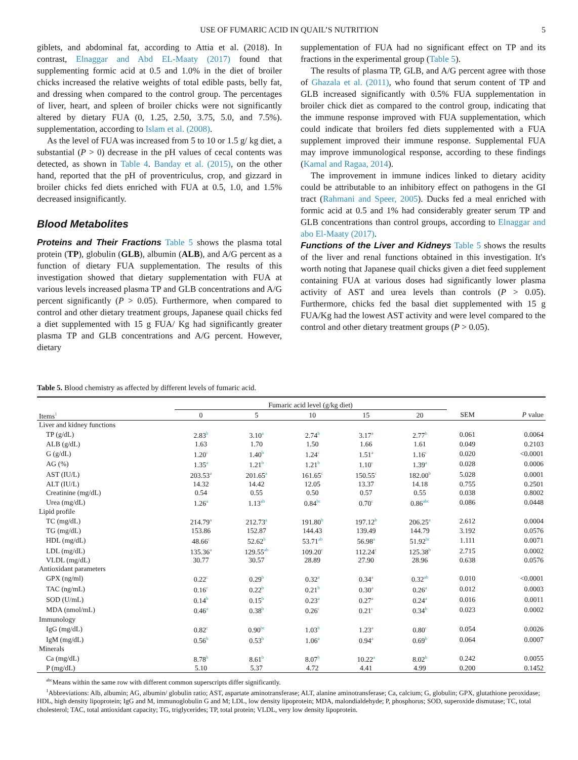USE OF FUMARIC ACID IN QUAIL’S NUTRITION 5
giblets, and abdominal fat, according to Attia et al. (2018). In contrast, Elnaggar and Abd EL-Maaty (2017) found that supplementing formic acid at 0.5 and 1.0% in the diet of broiler chicks increased the relative weights of total edible pasts, belly fat, and dressing when compared to the control group. The percentages of liver, heart, and spleen of broiler chicks were not significantly altered by dietary FUA (0, 1.25, 2.50, 3.75, 5.0, and 7.5%). supplementation, according to Islam et al. (2008).
As the level of FUA was increased from 5 to 10 or 1.5 g/ kg diet, a substantial (P > 0) decrease in the pH values of cecal contents was detected, as shown in Table 4. Banday et al. (2015), on the other hand, reported that the pH of proventriculus, crop, and gizzard in broiler chicks fed diets enriched with FUA at 0.5, 1.0, and 1.5% decreased insignificantly.
Blood Metabolites
Proteins and Their Fractions Table 5 shows the plasma total protein (TP), globulin (GLB), albumin (ALB), and A/G percent as a function of dietary FUA supplementation. The results of this investigation showed that dietary supplementation with FUA at various levels increased plasma TP and GLB concentrations and A/G percent significantly (P > 0.05). Furthermore, when compared to control and other dietary treatment groups, Japanese quail chicks fed a diet supplemented with 15 g FUA/ Kg had significantly greater plasma TP and GLB concentrations and A/G percent. However, dietary
supplementation of FUA had no significant effect on TP and its fractions in the experimental group (Table 5).
The results of plasma TP, GLB, and A/G percent agree with those of Ghazala et al. (2011), who found that serum content of TP and GLB increased significantly with 0.5% FUA supplementation in broiler chick diet as compared to the control group, indicating that the immune response improved with FUA supplementation, which could indicate that broilers fed diets supplemented with a FUA supplement improved their immune response. Supplemental FUA may improve immunological response, according to these findings (Kamal and Ragaa, 2014).
The improvement in immune indices linked to dietary acidity could be attributable to an inhibitory effect on pathogens in the GI tract (Rahmani and Speer, 2005). Ducks fed a meal enriched with formic acid at 0.5 and 1% had considerably greater serum TP and GLB concentrations than control groups, according to Elnaggar and abo El-Maaty (2017).
Functions of the Liver and Kidneys Table 5 shows the results of the liver and renal functions obtained in this investigation. It's worth noting that Japanese quail chicks given a diet feed supplement containing FUA at various doses had significantly lower plasma activity of AST and urea levels than controls (P > 0.05). Furthermore, chicks fed the basal diet supplemented with 15 g FUA/Kg had the lowest AST activity and were level compared to the control and other dietary treatment groups (P > 0.05).
Table 5. Blood chemistry as affected by different levels of fumaric acid.
| | Fumaric acid level (g/kg diet) | | | | | | |
| --- | --- | --- | --- | --- | --- | --- | --- |
| Items<sup>1</sup> | 0 | 5 | 10 | 15 | 20 | SEM | P value |
| Liver and kidney functions | | | | | | | |
| TP (g/dL) | 2.83<sup>b</sup> | 3.10<sup>a</sup> | 2.74<sup>b</sup> | 3.17<sup>a</sup> | 2.77<sup>b</sup> | 0.061 | 0.0064 |
| ALB (g/dL) | 1.63 | 1.70 | 1.50 | 1.66 | 1.61 | 0.049 | 0.2103 |
| G (g/dL) | 1.20<sup>c</sup> | 1.40<sup>b</sup> | 1.24<sup>c</sup> | 1.51<sup>a</sup> | 1.16<sup>c</sup> | 0.020 | <0.0001 |
| AG (%) | 1.35<sup>a</sup> | 1.21<sup>b</sup> | 1.21<sup>b</sup> | 1.10<sup>c</sup> | 1.39<sup>a</sup> | 0.028 | 0.0006 |
| AST (IU/L) | 203.53<sup>a</sup> | 201.65<sup>a</sup> | 161.65<sup>c</sup> | 150.55<sup>c</sup> | 182.00<sup>b</sup> | 5.028 | 0.0001 |
| ALT (IU/L) | 14.32 | 14.42 | 12.05 | 13.37 | 14.18 | 0.755 | 0.2501 |
| Creatinine (mg/dL) | 0.54 | 0.55 | 0.50 | 0.57 | 0.55 | 0.038 | 0.8002 |
| Urea (mg/dL) | 1.26<sup>a</sup> | 1.13<sup>ab</sup> | 0.84<sup>bc</sup> | 0.70<sup>c</sup> | 0.86<sup>abc</sup> | 0.086 | 0.0448 |
| Lipid profile | | | | | | | |
| TC (mg/dL) | 214.79<sup>a</sup> | 212.73<sup>a</sup> | 191.80<sup>b</sup> | 197.12<sup>b</sup> | 206.25<sup>a</sup> | 2.612 | 0.0004 |
| TG (mg/dL) | 153.86 | 152.87 | 144.43 | 139.49 | 144.79 | 3.192 | 0.0576 |
| HDL (mg/dL) | 48.66<sup>c</sup> | 52.62<sup>b</sup> | 53.71<sup>ab</sup> | 56.98<sup>a</sup> | 51.92<sup>bc</sup> | 1.111 | 0.0071 |
| LDL (mg/dL) | 135.36<sup>a</sup> | 129.55<sup>ab</sup> | 109.20<sup>c</sup> | 112.24<sup>c</sup> | 125.38<sup>b</sup> | 2.715 | 0.0002 |
| VLDL (mg/dL) | 30.77 | 30.57 | 28.89 | 27.90 | 28.96 | 0.638 | 0.0576 |
| Antioxidant parameters | | | | | | | |
| GPX (ng/ml) | 0.22<sup>c</sup> | 0.29<sup>b</sup> | 0.32<sup>a</sup> | 0.34<sup>a</sup> | 0.32<sup>ab</sup> | 0.010 | <0.0001 |
| TAC (ng/mL) | 0.16<sup>c</sup> | 0.22<sup>b</sup> | 0.21<sup>b</sup> | 0.30<sup>a</sup> | 0.26<sup>a</sup> | 0.012 | 0.0003 |
| SOD (U/mL) | 0.14<sup>b</sup> | 0.15<sup>b</sup> | 0.23<sup>a</sup> | 0.27<sup>a</sup> | 0.24<sup>a</sup> | 0.016 | 0.0011 |
| MDA (nmol/mL) | 0.46<sup>a</sup> | 0.38<sup>b</sup> | 0.26<sup>c</sup> | 0.21<sup>c</sup> | 0.34<sup>b</sup> | 0.023 | 0.0002 |
| Immunology | | | | | | | |
| IgG (mg/dL) | 0.82<sup>c</sup> | 0.90<sup>bc</sup> | 1.03<sup>b</sup> | 1.23<sup>a</sup> | 0.80<sup>c</sup> | 0.054 | 0.0026 |
| IgM (mg/dL) | 0.56<sup>b</sup> | 0.53<sup>b</sup> | 1.06<sup>a</sup> | 0.94<sup>a</sup> | 0.69<sup>b</sup> | 0.064 | 0.0007 |
| Minerals | | | | | | | |
| Ca (mg/dL) | 8.78<sup>b</sup> | 8.61<sup>b</sup> | 8.07<sup>b</sup> | 10.22<sup>a</sup> | 8.02<sup>b</sup> | 0.242 | 0.0055 |
| P (mg/dL) | 5.10 | 5.37 | 4.72 | 4.41 | 4.99 | 0.200 | 0.1452 |
<sup>abc</sup>Means within the same row with different common superscripts differ significantly.
<sup>1</sup> Abbreviations: Alb, albumin; AG, albumin/ globulin ratio; AST, aspartate aminotransferase; ALT, alanine aminotransferase; Ca, calcium; G, globulin; GPX, glutathione peroxidase; HDL, high density lipoprotein; IgG and M, immunoglobulin G and M; LDL, low density lipoprotein; MDA, malondialdehyde; P, phosphorus; SOD, superoxide dismutase; TC, total cholesterol; TAC, total antioxidant capacity; TG, triglycerides; TP, total protein; VLDL, very low density lipoprotein.